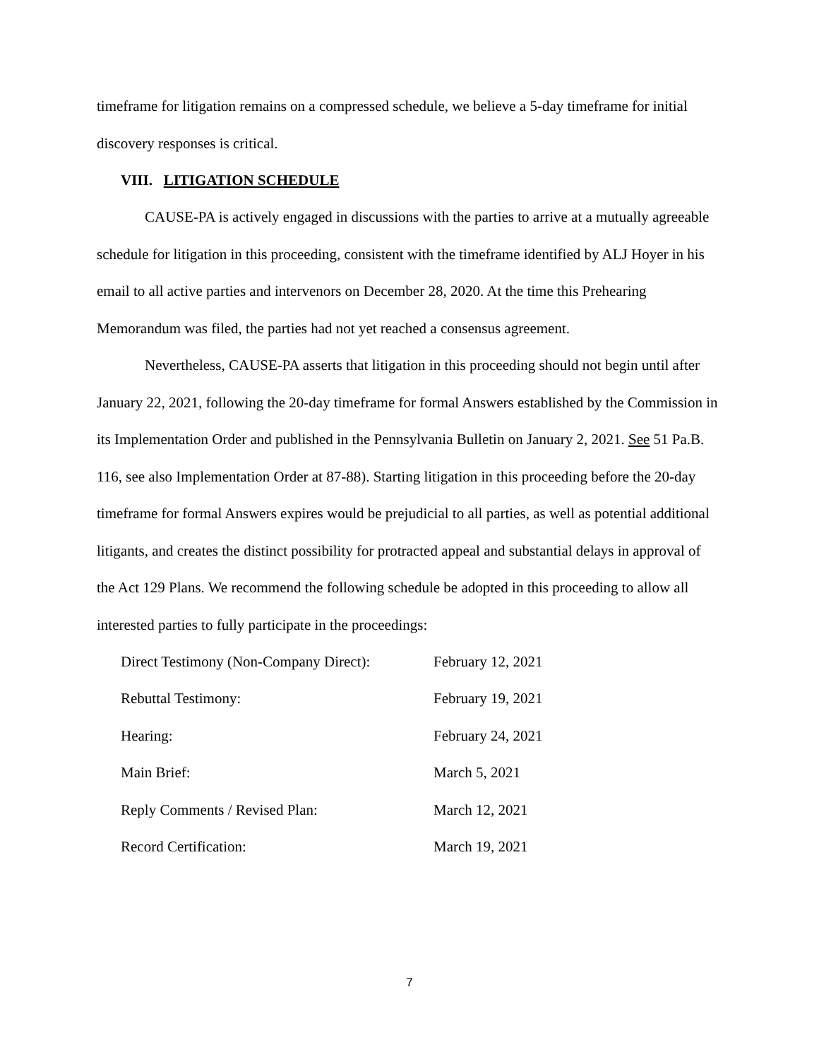timeframe for litigation remains on a compressed schedule, we believe a 5-day timeframe for initial discovery responses is critical.
VIII. LITIGATION SCHEDULE
CAUSE-PA is actively engaged in discussions with the parties to arrive at a mutually agreeable schedule for litigation in this proceeding, consistent with the timeframe identified by ALJ Hoyer in his email to all active parties and intervenors on December 28, 2020. At the time this Prehearing Memorandum was filed, the parties had not yet reached a consensus agreement.
Nevertheless, CAUSE-PA asserts that litigation in this proceeding should not begin until after January 22, 2021, following the 20-day timeframe for formal Answers established by the Commission in its Implementation Order and published in the Pennsylvania Bulletin on January 2, 2021. See 51 Pa.B. 116, see also Implementation Order at 87-88). Starting litigation in this proceeding before the 20-day timeframe for formal Answers expires would be prejudicial to all parties, as well as potential additional litigants, and creates the distinct possibility for protracted appeal and substantial delays in approval of the Act 129 Plans. We recommend the following schedule be adopted in this proceeding to allow all interested parties to fully participate in the proceedings:
| Direct Testimony (Non-Company Direct): | February 12, 2021 |
| Rebuttal Testimony: | February 19, 2021 |
| Hearing: | February 24, 2021 |
| Main Brief: | March 5, 2021 |
| Reply Comments / Revised Plan: | March 12, 2021 |
| Record Certification: | March 19, 2021 |
7